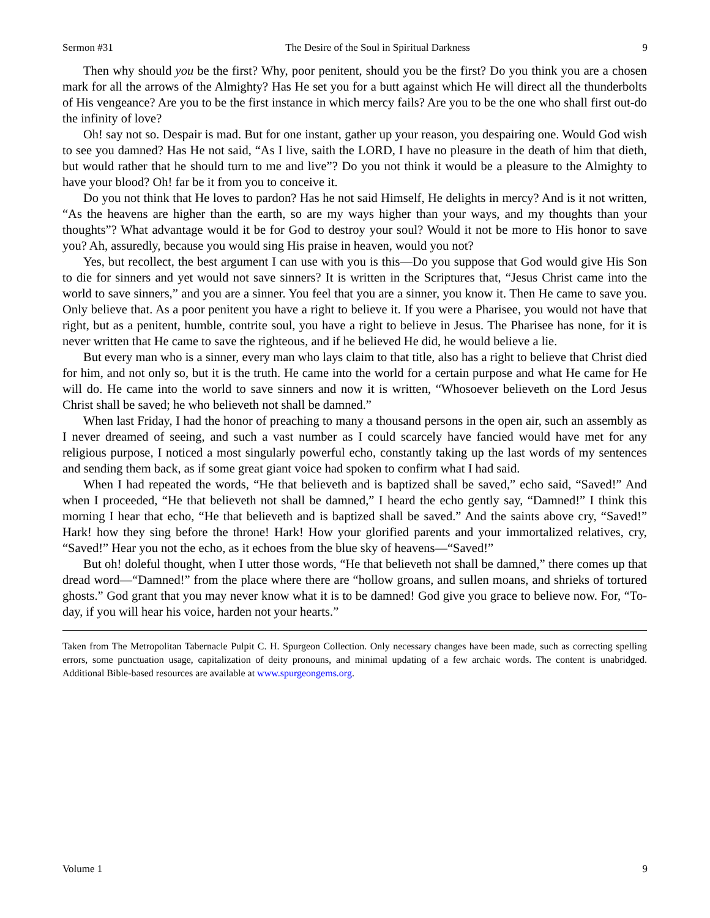Sermon #31 The Desire of the Soul in Spiritual Darkness 9
Then why should you be the first? Why, poor penitent, should you be the first? Do you think you are a chosen mark for all the arrows of the Almighty? Has He set you for a butt against which He will direct all the thunderbolts of His vengeance? Are you to be the first instance in which mercy fails? Are you to be the one who shall first out-do the infinity of love?
Oh! say not so. Despair is mad. But for one instant, gather up your reason, you despairing one. Would God wish to see you damned? Has He not said, “As I live, saith the LORD, I have no pleasure in the death of him that dieth, but would rather that he should turn to me and live”? Do you not think it would be a pleasure to the Almighty to have your blood? Oh! far be it from you to conceive it.
Do you not think that He loves to pardon? Has he not said Himself, He delights in mercy? And is it not written, “As the heavens are higher than the earth, so are my ways higher than your ways, and my thoughts than your thoughts”? What advantage would it be for God to destroy your soul? Would it not be more to His honor to save you? Ah, assuredly, because you would sing His praise in heaven, would you not?
Yes, but recollect, the best argument I can use with you is this—Do you suppose that God would give His Son to die for sinners and yet would not save sinners? It is written in the Scriptures that, “Jesus Christ came into the world to save sinners,” and you are a sinner. You feel that you are a sinner, you know it. Then He came to save you. Only believe that. As a poor penitent you have a right to believe it. If you were a Pharisee, you would not have that right, but as a penitent, humble, contrite soul, you have a right to believe in Jesus. The Pharisee has none, for it is never written that He came to save the righteous, and if he believed He did, he would believe a lie.
But every man who is a sinner, every man who lays claim to that title, also has a right to believe that Christ died for him, and not only so, but it is the truth. He came into the world for a certain purpose and what He came for He will do. He came into the world to save sinners and now it is written, “Whosoever believeth on the Lord Jesus Christ shall be saved; he who believeth not shall be damned.”
When last Friday, I had the honor of preaching to many a thousand persons in the open air, such an assembly as I never dreamed of seeing, and such a vast number as I could scarcely have fancied would have met for any religious purpose, I noticed a most singularly powerful echo, constantly taking up the last words of my sentences and sending them back, as if some great giant voice had spoken to confirm what I had said.
When I had repeated the words, “He that believeth and is baptized shall be saved,” echo said, “Saved!” And when I proceeded, “He that believeth not shall be damned,” I heard the echo gently say, “Damned!” I think this morning I hear that echo, “He that believeth and is baptized shall be saved.” And the saints above cry, “Saved!” Hark! how they sing before the throne! Hark! How your glorified parents and your immortalized relatives, cry, “Saved!” Hear you not the echo, as it echoes from the blue sky of heavens—“Saved!”
But oh! doleful thought, when I utter those words, “He that believeth not shall be damned,” there comes up that dread word—“Damned!” from the place where there are “hollow groans, and sullen moans, and shrieks of tortured ghosts.” God grant that you may never know what it is to be damned! God give you grace to believe now. For, “To-day, if you will hear his voice, harden not your hearts.”
Taken from The Metropolitan Tabernacle Pulpit C. H. Spurgeon Collection. Only necessary changes have been made, such as correcting spelling errors, some punctuation usage, capitalization of deity pronouns, and minimal updating of a few archaic words. The content is unabridged. Additional Bible-based resources are available at www.spurgeongems.org.
Volume 1 9